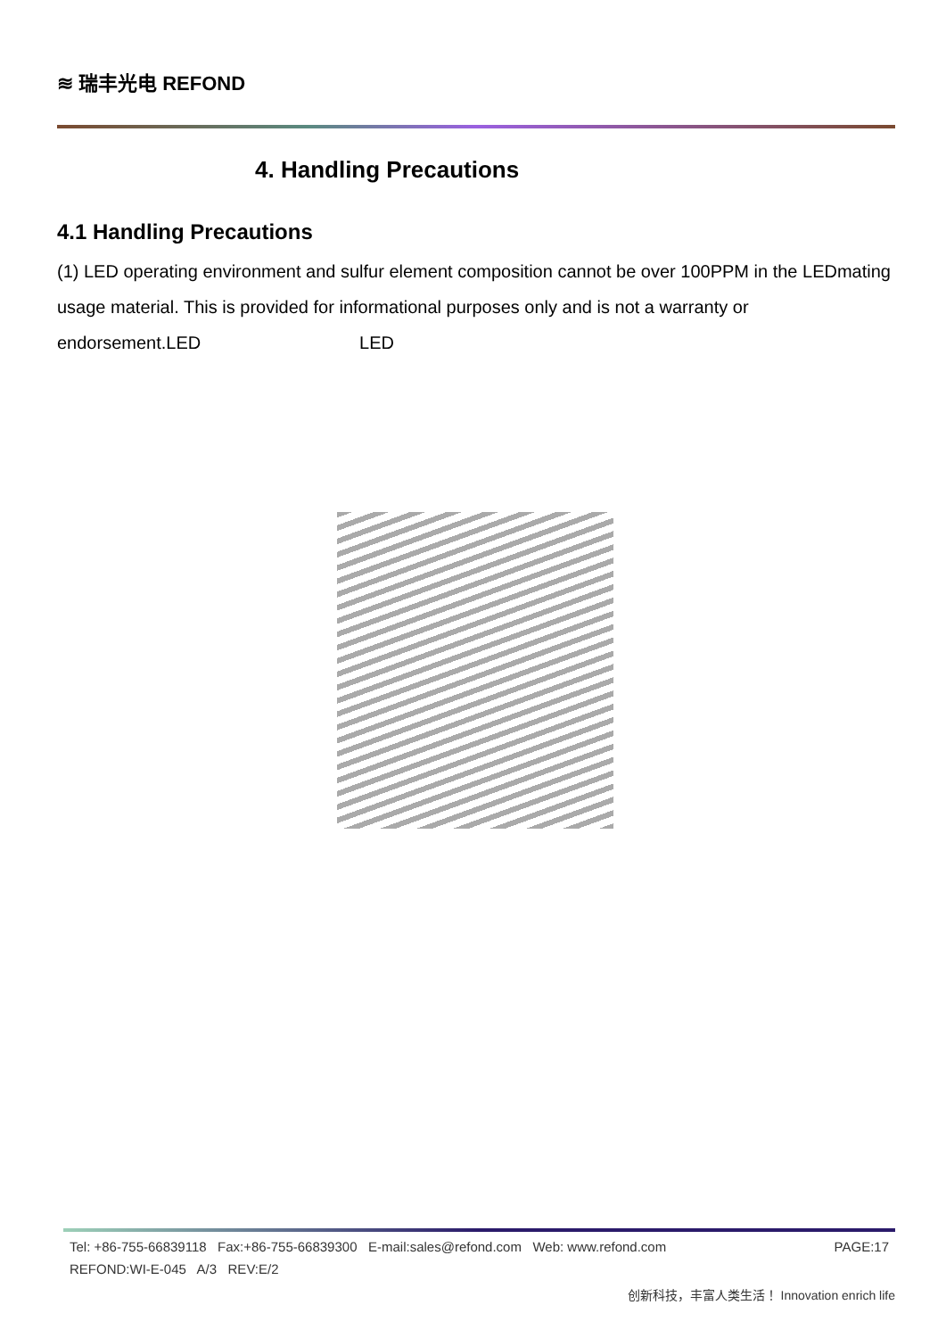≋ 瑞丰光电 REFOND
4. Handling Precautions
4.1 Handling Precautions
(1) LED operating environment and sulfur element composition cannot be over 100PPM in the LEDmating usage material. This is provided for informational purposes only and is not a warranty or endorsement.LED LED
Tel: +86-755-66839118 Fax:+86-755-66839300 E-mail:sales@refond.com Web: www.refond.com PAGE:17
REFOND:WI-E-045 A/3 REV:E/2
创新科技，丰富人类生活！ Innovation enrich life